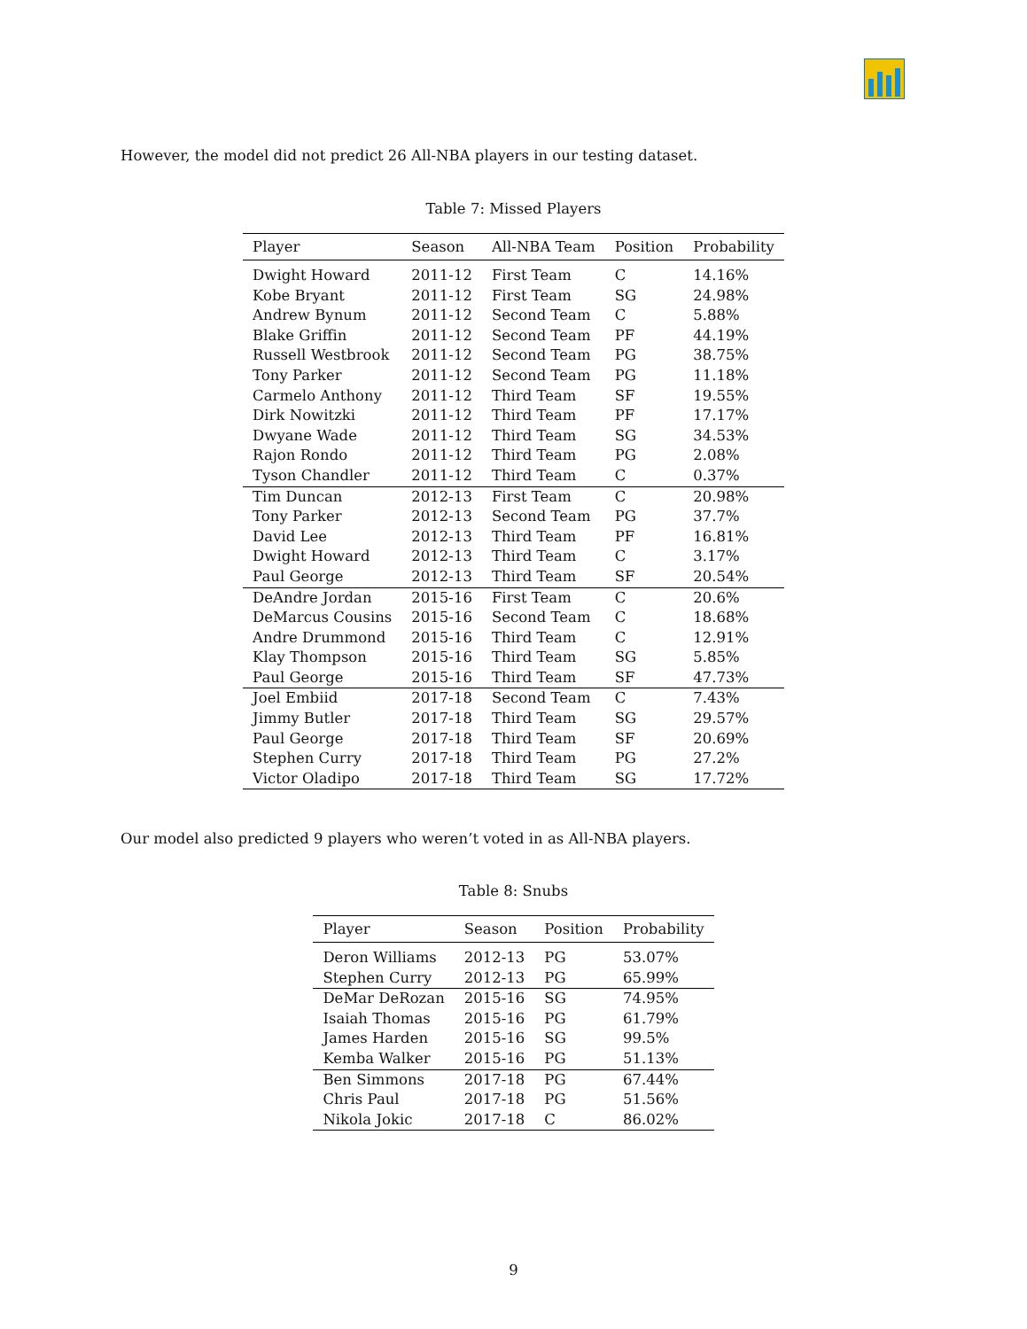However, the model did not predict 26 All-NBA players in our testing dataset.
Table 7: Missed Players
| Player | Season | All-NBA Team | Position | Probability |
| --- | --- | --- | --- | --- |
| Dwight Howard | 2011-12 | First Team | C | 14.16% |
| Kobe Bryant | 2011-12 | First Team | SG | 24.98% |
| Andrew Bynum | 2011-12 | Second Team | C | 5.88% |
| Blake Griffin | 2011-12 | Second Team | PF | 44.19% |
| Russell Westbrook | 2011-12 | Second Team | PG | 38.75% |
| Tony Parker | 2011-12 | Second Team | PG | 11.18% |
| Carmelo Anthony | 2011-12 | Third Team | SF | 19.55% |
| Dirk Nowitzki | 2011-12 | Third Team | PF | 17.17% |
| Dwyane Wade | 2011-12 | Third Team | SG | 34.53% |
| Rajon Rondo | 2011-12 | Third Team | PG | 2.08% |
| Tyson Chandler | 2011-12 | Third Team | C | 0.37% |
| Tim Duncan | 2012-13 | First Team | C | 20.98% |
| Tony Parker | 2012-13 | Second Team | PG | 37.7% |
| David Lee | 2012-13 | Third Team | PF | 16.81% |
| Dwight Howard | 2012-13 | Third Team | C | 3.17% |
| Paul George | 2012-13 | Third Team | SF | 20.54% |
| DeAndre Jordan | 2015-16 | First Team | C | 20.6% |
| DeMarcus Cousins | 2015-16 | Second Team | C | 18.68% |
| Andre Drummond | 2015-16 | Third Team | C | 12.91% |
| Klay Thompson | 2015-16 | Third Team | SG | 5.85% |
| Paul George | 2015-16 | Third Team | SF | 47.73% |
| Joel Embiid | 2017-18 | Second Team | C | 7.43% |
| Jimmy Butler | 2017-18 | Third Team | SG | 29.57% |
| Paul George | 2017-18 | Third Team | SF | 20.69% |
| Stephen Curry | 2017-18 | Third Team | PG | 27.2% |
| Victor Oladipo | 2017-18 | Third Team | SG | 17.72% |
Our model also predicted 9 players who weren’t voted in as All-NBA players.
Table 8: Snubs
| Player | Season | Position | Probability |
| --- | --- | --- | --- |
| Deron Williams | 2012-13 | PG | 53.07% |
| Stephen Curry | 2012-13 | PG | 65.99% |
| DeMar DeRozan | 2015-16 | SG | 74.95% |
| Isaiah Thomas | 2015-16 | PG | 61.79% |
| James Harden | 2015-16 | SG | 99.5% |
| Kemba Walker | 2015-16 | PG | 51.13% |
| Ben Simmons | 2017-18 | PG | 67.44% |
| Chris Paul | 2017-18 | PG | 51.56% |
| Nikola Jokic | 2017-18 | C | 86.02% |
9